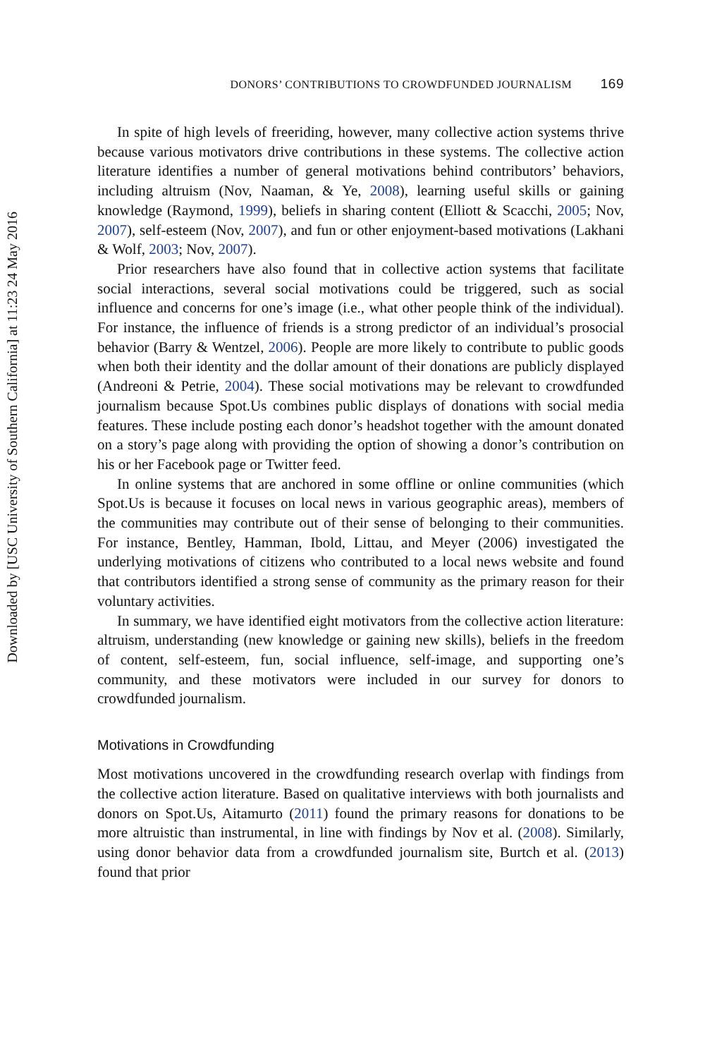Downloaded by [USC University of Southern California] at 11:23 24 May 2016
DONORS’ CONTRIBUTIONS TO CROWDFUNDED JOURNALISM 169
In spite of high levels of freeriding, however, many collective action systems thrive because various motivators drive contributions in these systems. The collective action literature identifies a number of general motivations behind contributors’ behaviors, including altruism (Nov, Naaman, & Ye, 2008), learning useful skills or gaining knowledge (Raymond, 1999), beliefs in sharing content (Elliott & Scacchi, 2005; Nov, 2007), self-esteem (Nov, 2007), and fun or other enjoyment-based motivations (Lakhani & Wolf, 2003; Nov, 2007).
Prior researchers have also found that in collective action systems that facilitate social interactions, several social motivations could be triggered, such as social influence and concerns for one’s image (i.e., what other people think of the individual). For instance, the influence of friends is a strong predictor of an individual’s prosocial behavior (Barry & Wentzel, 2006). People are more likely to contribute to public goods when both their identity and the dollar amount of their donations are publicly displayed (Andreoni & Petrie, 2004). These social motivations may be relevant to crowdfunded journalism because Spot.Us combines public displays of donations with social media features. These include posting each donor’s headshot together with the amount donated on a story’s page along with providing the option of showing a donor’s contribution on his or her Facebook page or Twitter feed.
In online systems that are anchored in some offline or online communities (which Spot.Us is because it focuses on local news in various geographic areas), members of the communities may contribute out of their sense of belonging to their communities. For instance, Bentley, Hamman, Ibold, Littau, and Meyer (2006) investigated the underlying motivations of citizens who contributed to a local news website and found that contributors identified a strong sense of community as the primary reason for their voluntary activities.
In summary, we have identified eight motivators from the collective action literature: altruism, understanding (new knowledge or gaining new skills), beliefs in the freedom of content, self-esteem, fun, social influence, self-image, and supporting one’s community, and these motivators were included in our survey for donors to crowdfunded journalism.
Motivations in Crowdfunding
Most motivations uncovered in the crowdfunding research overlap with findings from the collective action literature. Based on qualitative interviews with both journalists and donors on Spot.Us, Aitamurto (2011) found the primary reasons for donations to be more altruistic than instrumental, in line with findings by Nov et al. (2008). Similarly, using donor behavior data from a crowdfunded journalism site, Burtch et al. (2013) found that prior